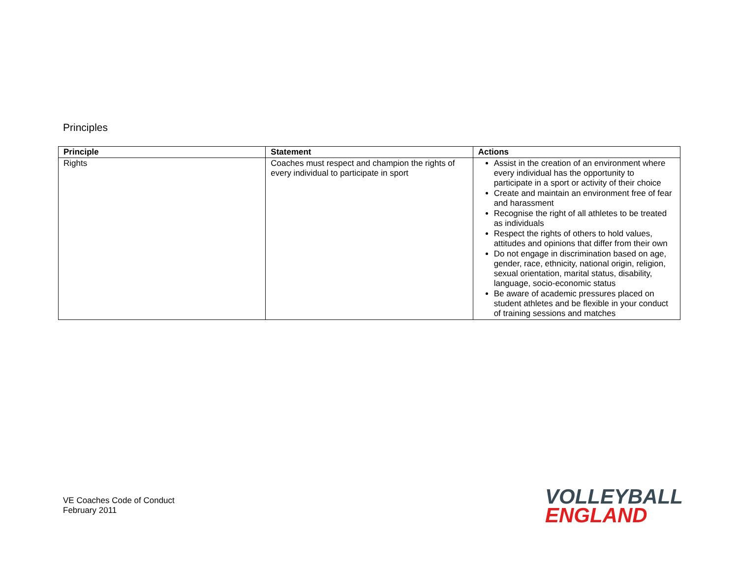Principles
| Principle | Statement | Actions |
| --- | --- | --- |
| Rights | Coaches must respect and champion the rights of every individual to participate in sport | Assist in the creation of an environment where every individual has the opportunity to participate in a sport or activity of their choice Create and maintain an environment free of fear and harassment Recognise the right of all athletes to be treated as individuals Respect the rights of others to hold values, attitudes and opinions that differ from their own Do not engage in discrimination based on age, gender, race, ethnicity, national origin, religion, sexual orientation, marital status, disability, language, socio-economic status Be aware of academic pressures placed on student athletes and be flexible in your conduct of training sessions and matches |
VE Coaches Code of Conduct
February 2011
VOLLEYBALL
ENGLAND